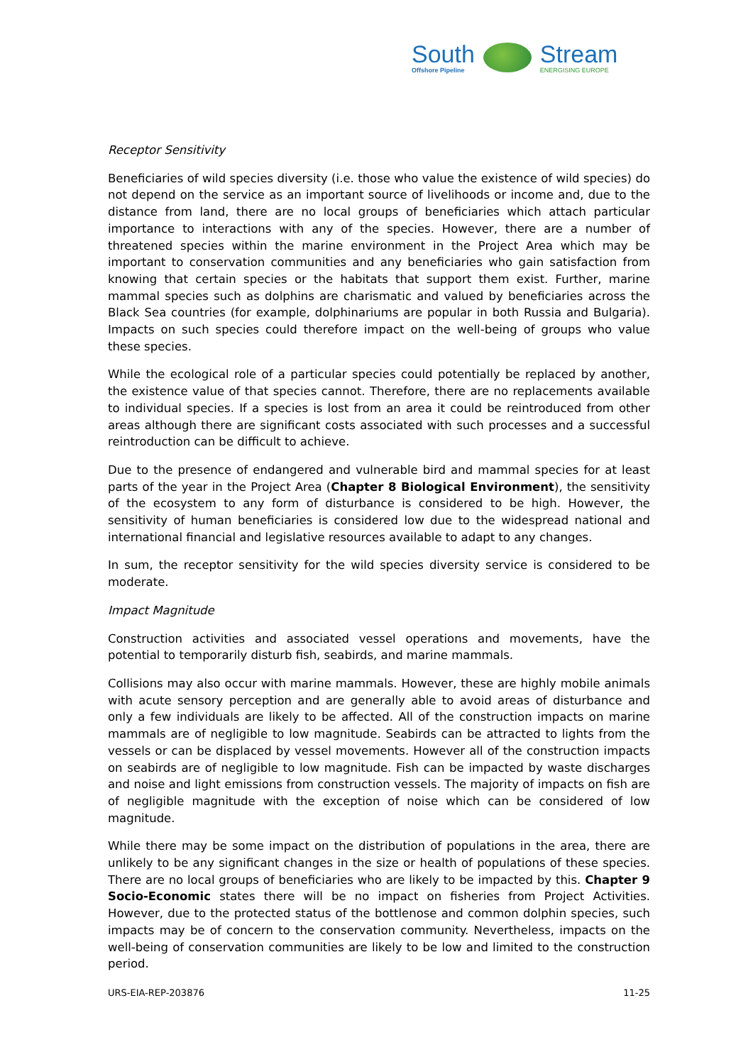South
Offshore Pipeline
Stream
ENERGISING EUROPE
Receptor Sensitivity
Beneficiaries of wild species diversity (i.e. those who value the existence of wild species) do not depend on the service as an important source of livelihoods or income and, due to the distance from land, there are no local groups of beneficiaries which attach particular importance to interactions with any of the species. However, there are a number of threatened species within the marine environment in the Project Area which may be important to conservation communities and any beneficiaries who gain satisfaction from knowing that certain species or the habitats that support them exist. Further, marine mammal species such as dolphins are charismatic and valued by beneficiaries across the Black Sea countries (for example, dolphinariums are popular in both Russia and Bulgaria). Impacts on such species could therefore impact on the well-being of groups who value these species.
While the ecological role of a particular species could potentially be replaced by another, the existence value of that species cannot. Therefore, there are no replacements available to individual species. If a species is lost from an area it could be reintroduced from other areas although there are significant costs associated with such processes and a successful reintroduction can be difficult to achieve.
Due to the presence of endangered and vulnerable bird and mammal species for at least parts of the year in the Project Area (Chapter 8 Biological Environment), the sensitivity of the ecosystem to any form of disturbance is considered to be high. However, the sensitivity of human beneficiaries is considered low due to the widespread national and international financial and legislative resources available to adapt to any changes.
In sum, the receptor sensitivity for the wild species diversity service is considered to be moderate.
Impact Magnitude
Construction activities and associated vessel operations and movements, have the potential to temporarily disturb fish, seabirds, and marine mammals.
Collisions may also occur with marine mammals. However, these are highly mobile animals with acute sensory perception and are generally able to avoid areas of disturbance and only a few individuals are likely to be affected. All of the construction impacts on marine mammals are of negligible to low magnitude. Seabirds can be attracted to lights from the vessels or can be displaced by vessel movements. However all of the construction impacts on seabirds are of negligible to low magnitude. Fish can be impacted by waste discharges and noise and light emissions from construction vessels. The majority of impacts on fish are of negligible magnitude with the exception of noise which can be considered of low magnitude.
While there may be some impact on the distribution of populations in the area, there are unlikely to be any significant changes in the size or health of populations of these species. There are no local groups of beneficiaries who are likely to be impacted by this. Chapter 9 Socio-Economic states there will be no impact on fisheries from Project Activities. However, due to the protected status of the bottlenose and common dolphin species, such impacts may be of concern to the conservation community. Nevertheless, impacts on the well-being of conservation communities are likely to be low and limited to the construction period.
URS-EIA-REP-203876 11-25